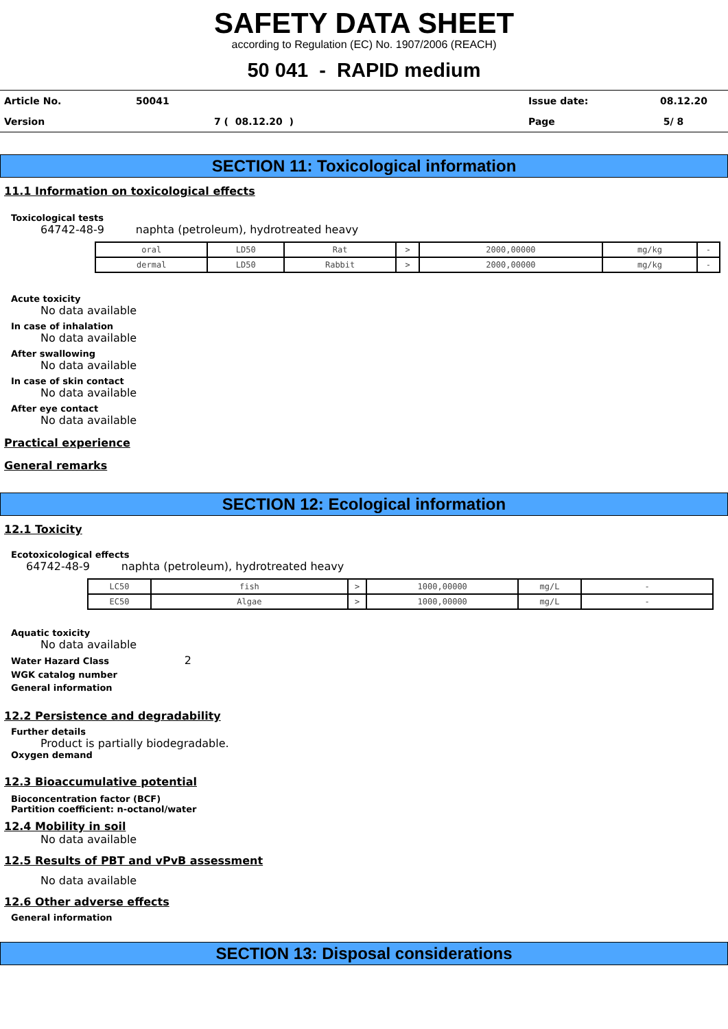SAFETY DATA SHEET
according to Regulation (EC) No. 1907/2006 (REACH)
50 041 - RAPID medium
| Article No. | 50041 | Issue date: | 08.12.20 |
| Version | 7 ( 08.12.20 ) | Page | 5/ 8 |
SECTION 11: Toxicological information
11.1 Information on toxicological effects
Toxicological tests
64742-48-9 naphta (petroleum), hydrotreated heavy
| oral | LD50 | Rat | > | 2000,00000 | mg/kg | - |
| dermal | LD50 | Rabbit | > | 2000,00000 | mg/kg | - |
Acute toxicity
No data available
In case of inhalation
No data available
After swallowing
No data available
In case of skin contact
No data available
After eye contact
No data available
Practical experience
General remarks
SECTION 12: Ecological information
12.1 Toxicity
Ecotoxicological effects
64742-48-9 naphta (petroleum), hydrotreated heavy
| LC50 | fish | > | 1000,00000 | mg/L | - |
| EC50 | Algae | > | 1000,00000 | mg/L | - |
Aquatic toxicity
No data available
Water Hazard Class 2
WGK catalog number
General information
12.2 Persistence and degradability
Further details
Product is partially biodegradable.
Oxygen demand
12.3 Bioaccumulative potential
Bioconcentration factor (BCF)
Partition coefficient: n-octanol/water
12.4 Mobility in soil
No data available
12.5 Results of PBT and vPvB assessment
No data available
12.6 Other adverse effects
General information
SECTION 13: Disposal considerations